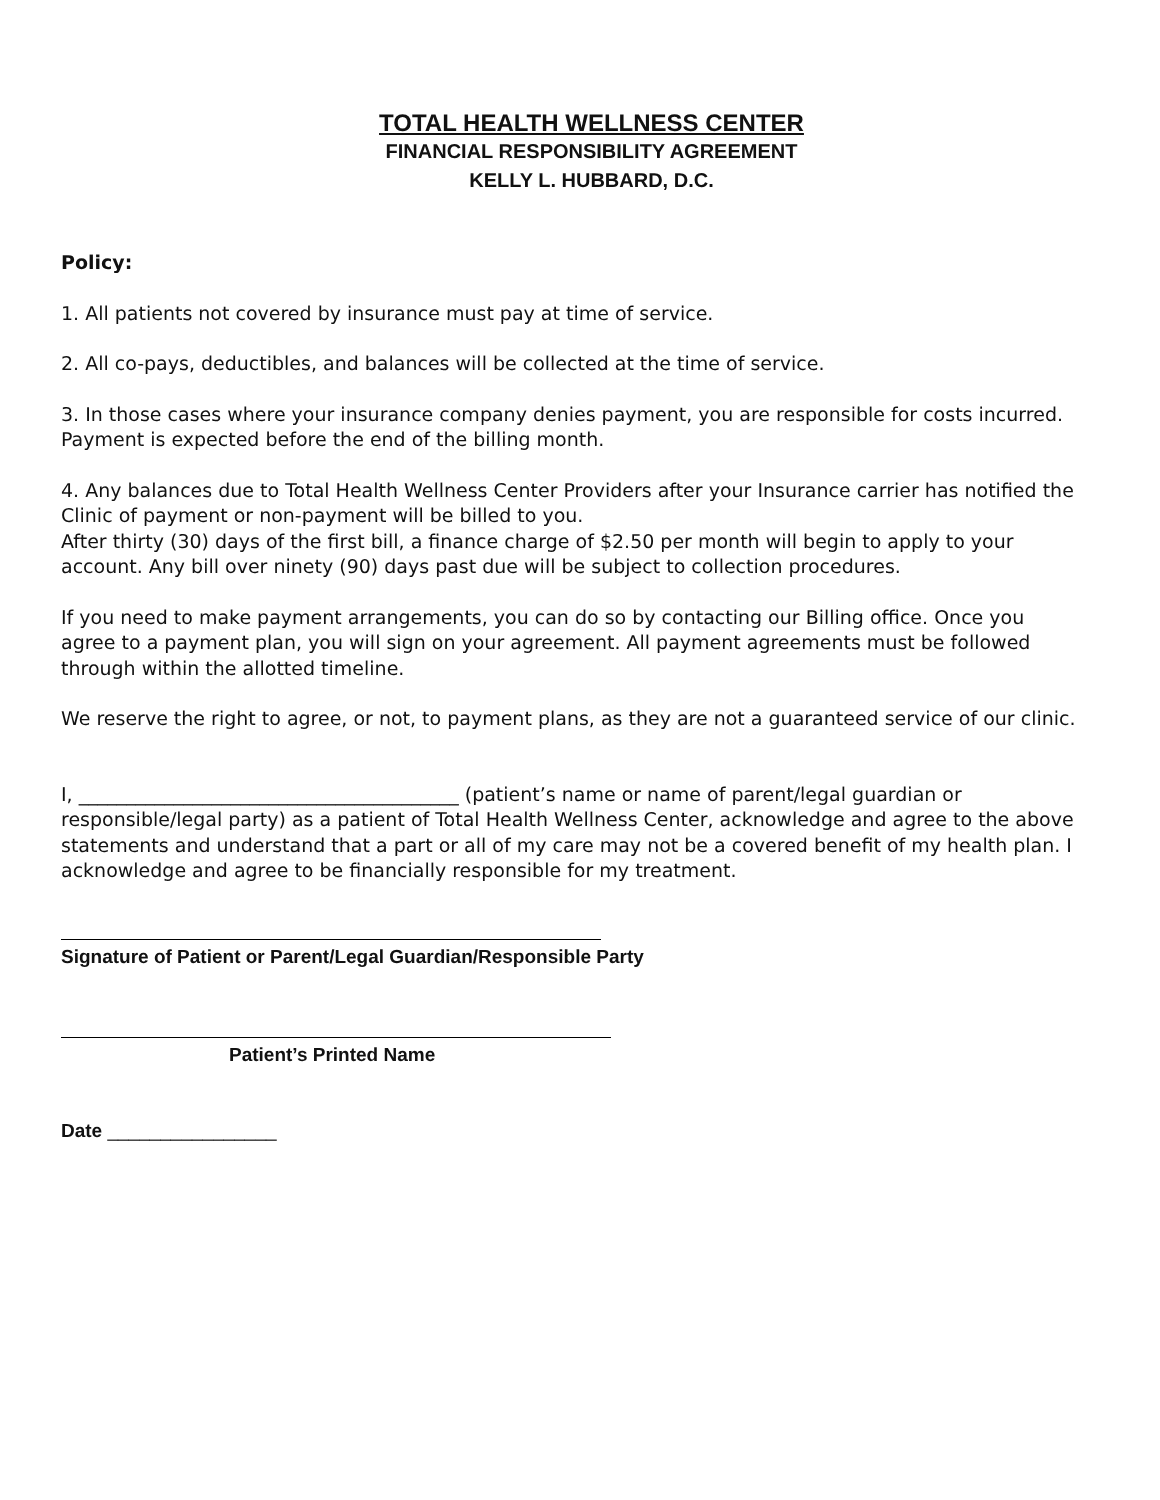TOTAL HEALTH WELLNESS CENTER
FINANCIAL RESPONSIBILITY AGREEMENT
KELLY L. HUBBARD, D.C.
Policy:
1. All patients not covered by insurance must pay at time of service.
2. All co-pays, deductibles, and balances will be collected at the time of service.
3. In those cases where your insurance company denies payment, you are responsible for costs incurred. Payment is expected before the end of the billing month.
4. Any balances due to Total Health Wellness Center Providers after your Insurance carrier has notified the Clinic of payment or non-payment will be billed to you.
After thirty (30) days of the first bill, a finance charge of $2.50 per month will begin to apply to your account. Any bill over ninety (90) days past due will be subject to collection procedures.
If you need to make payment arrangements, you can do so by contacting our Billing office. Once you agree to a payment plan, you will sign on your agreement. All payment agreements must be followed through within the allotted timeline.
We reserve the right to agree, or not, to payment plans, as they are not a guaranteed service of our clinic.
I, ________________________________________ (patient’s name or name of parent/legal guardian or responsible/legal party) as a patient of Total Health Wellness Center, acknowledge and agree to the above statements and understand that a part or all of my care may not be a covered benefit of my health plan. I acknowledge and agree to be financially responsible for my treatment.
Signature of Patient or Parent/Legal Guardian/Responsible Party
Patient’s Printed Name
Date ________________